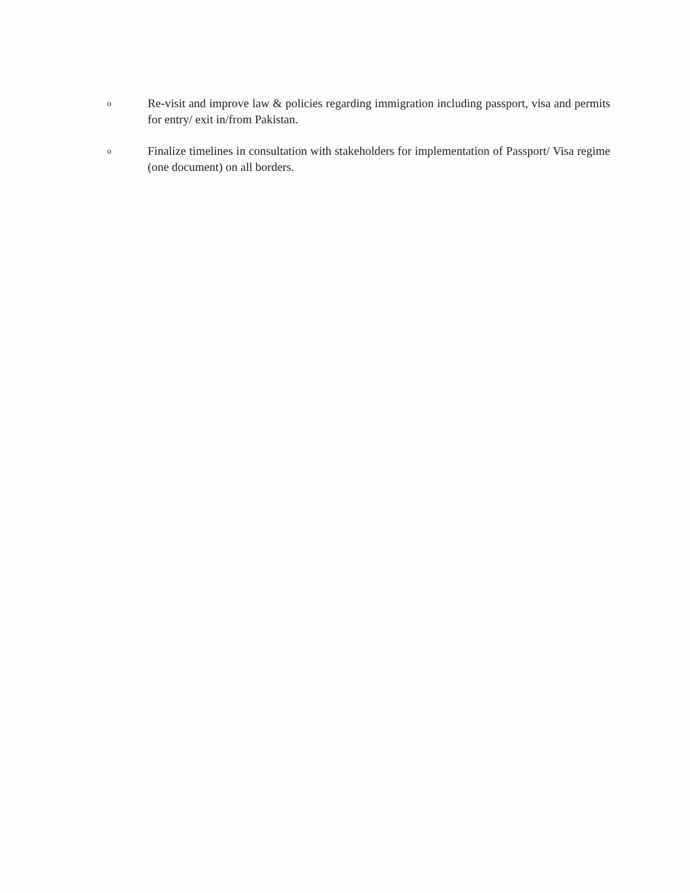o
Re-visit and improve law & policies regarding immigration including passport, visa and permits for entry/ exit in/from Pakistan.
o
Finalize timelines in consultation with stakeholders for implementation of Passport/ Visa regime (one document) on all borders.